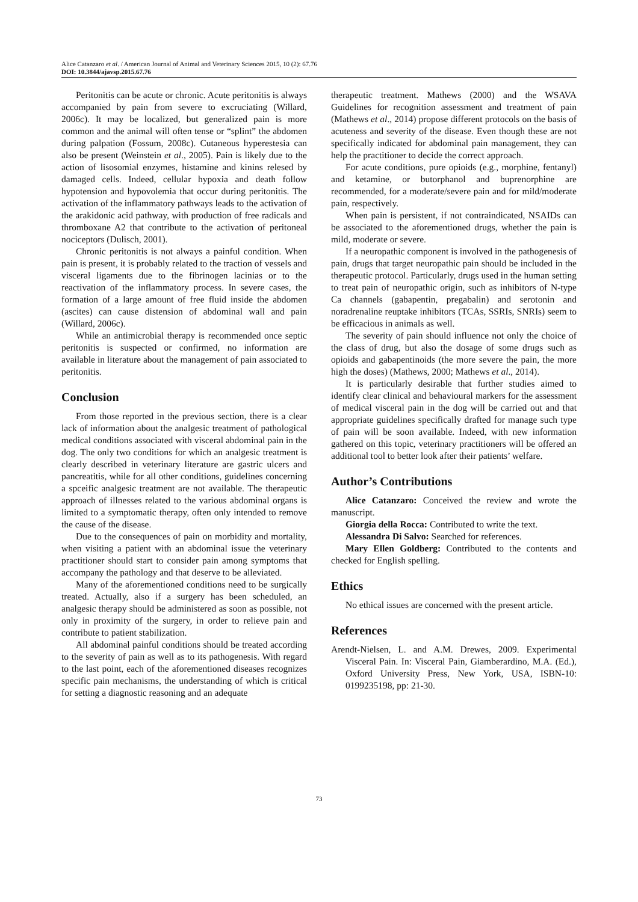Alice Catanzaro et al. / American Journal of Animal and Veterinary Sciences 2015, 10 (2): 67.76
DOI: 10.3844/ajavsp.2015.67.76
Peritonitis can be acute or chronic. Acute peritonitis is always accompanied by pain from severe to excruciating (Willard, 2006c). It may be localized, but generalized pain is more common and the animal will often tense or “splint” the abdomen during palpation (Fossum, 2008c). Cutaneous hyperestesia can also be present (Weinstein et al., 2005). Pain is likely due to the action of lisosomial enzymes, histamine and kinins relesed by damaged cells. Indeed, cellular hypoxia and death follow hypotension and hypovolemia that occur during peritonitis. The activation of the inflammatory pathways leads to the activation of the arakidonic acid pathway, with production of free radicals and thromboxane A2 that contribute to the activation of peritoneal nociceptors (Dulisch, 2001).
Chronic peritonitis is not always a painful condition. When pain is present, it is probably related to the traction of vessels and visceral ligaments due to the fibrinogen lacinias or to the reactivation of the inflammatory process. In severe cases, the formation of a large amount of free fluid inside the abdomen (ascites) can cause distension of abdominal wall and pain (Willard, 2006c).
While an antimicrobial therapy is recommended once septic peritonitis is suspected or confirmed, no information are available in literature about the management of pain associated to peritonitis.
Conclusion
From those reported in the previous section, there is a clear lack of information about the analgesic treatment of pathological medical conditions associated with visceral abdominal pain in the dog. The only two conditions for which an analgesic treatment is clearly described in veterinary literature are gastric ulcers and pancreatitis, while for all other conditions, guidelines concerning a spceific analgesic treatment are not available. The therapeutic approach of illnesses related to the various abdominal organs is limited to a symptomatic therapy, often only intended to remove the cause of the disease.
Due to the consequences of pain on morbidity and mortality, when visiting a patient with an abdominal issue the veterinary practitioner should start to consider pain among symptoms that accompany the pathology and that deserve to be alleviated.
Many of the aforementioned conditions need to be surgically treated. Actually, also if a surgery has been scheduled, an analgesic therapy should be administered as soon as possible, not only in proximity of the surgery, in order to relieve pain and contribute to patient stabilization.
All abdominal painful conditions should be treated according to the severity of pain as well as to its pathogenesis. With regard to the last point, each of the aforementioned diseases recognizes specific pain mechanisms, the understanding of which is critical for setting a diagnostic reasoning and an adequate
therapeutic treatment. Mathews (2000) and the WSAVA Guidelines for recognition assessment and treatment of pain (Mathews et al., 2014) propose different protocols on the basis of acuteness and severity of the disease. Even though these are not specifically indicated for abdominal pain management, they can help the practitioner to decide the correct approach.
For acute conditions, pure opioids (e.g., morphine, fentanyl) and ketamine, or butorphanol and buprenorphine are recommended, for a moderate/severe pain and for mild/moderate pain, respectively.
When pain is persistent, if not contraindicated, NSAIDs can be associated to the aforementioned drugs, whether the pain is mild, moderate or severe.
If a neuropathic component is involved in the pathogenesis of pain, drugs that target neuropathic pain should be included in the therapeutic protocol. Particularly, drugs used in the human setting to treat pain of neuropathic origin, such as inhibitors of N-type Ca channels (gabapentin, pregabalin) and serotonin and noradrenaline reuptake inhibitors (TCAs, SSRIs, SNRIs) seem to be efficacious in animals as well.
The severity of pain should influence not only the choice of the class of drug, but also the dosage of some drugs such as opioids and gabapentinoids (the more severe the pain, the more high the doses) (Mathews, 2000; Mathews et al., 2014).
It is particularly desirable that further studies aimed to identify clear clinical and behavioural markers for the assessment of medical visceral pain in the dog will be carried out and that appropriate guidelines specifically drafted for manage such type of pain will be soon available. Indeed, with new information gathered on this topic, veterinary practitioners will be offered an additional tool to better look after their patients’ welfare.
Author’s Contributions
Alice Catanzaro: Conceived the review and wrote the manuscript.
Giorgia della Rocca: Contributed to write the text.
Alessandra Di Salvo: Searched for references.
Mary Ellen Goldberg: Contributed to the contents and checked for English spelling.
Ethics
No ethical issues are concerned with the present article.
References
Arendt-Nielsen, L. and A.M. Drewes, 2009. Experimental Visceral Pain. In: Visceral Pain, Giamberardino, M.A. (Ed.), Oxford University Press, New York, USA, ISBN-10: 0199235198, pp: 21-30.
73